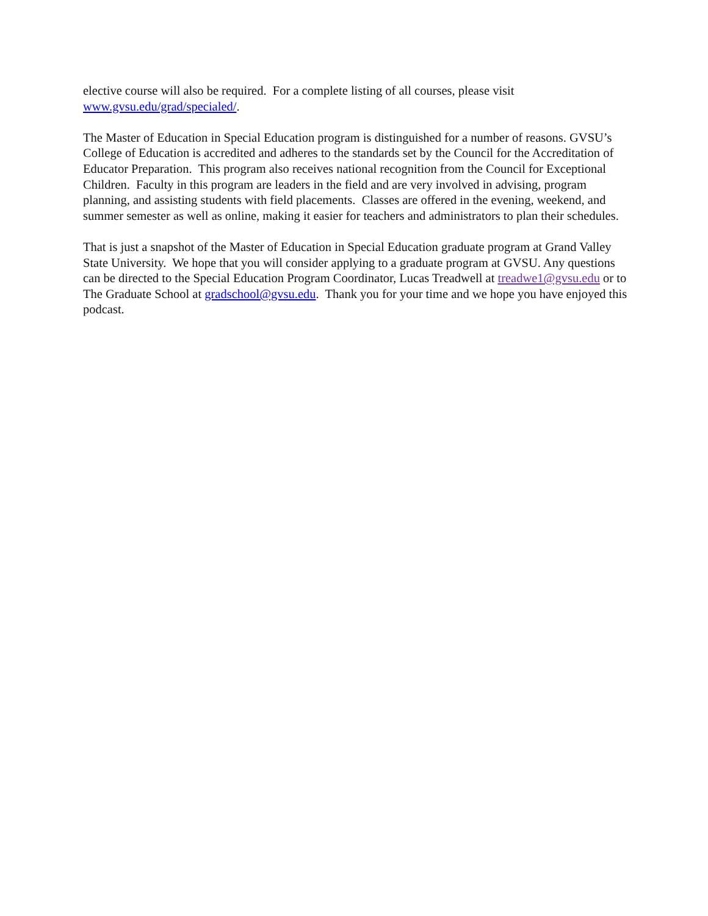elective course will also be required. For a complete listing of all courses, please visit
www.gvsu.edu/grad/specialed/.
The Master of Education in Special Education program is distinguished for a number of reasons. GVSU’s College of Education is accredited and adheres to the standards set by the Council for the Accreditation of Educator Preparation. This program also receives national recognition from the Council for Exceptional Children. Faculty in this program are leaders in the field and are very involved in advising, program planning, and assisting students with field placements. Classes are offered in the evening, weekend, and summer semester as well as online, making it easier for teachers and administrators to plan their schedules.
That is just a snapshot of the Master of Education in Special Education graduate program at Grand Valley State University. We hope that you will consider applying to a graduate program at GVSU. Any questions can be directed to the Special Education Program Coordinator, Lucas Treadwell at treadwe1@gvsu.edu or to The Graduate School at gradschool@gvsu.edu. Thank you for your time and we hope you have enjoyed this podcast.